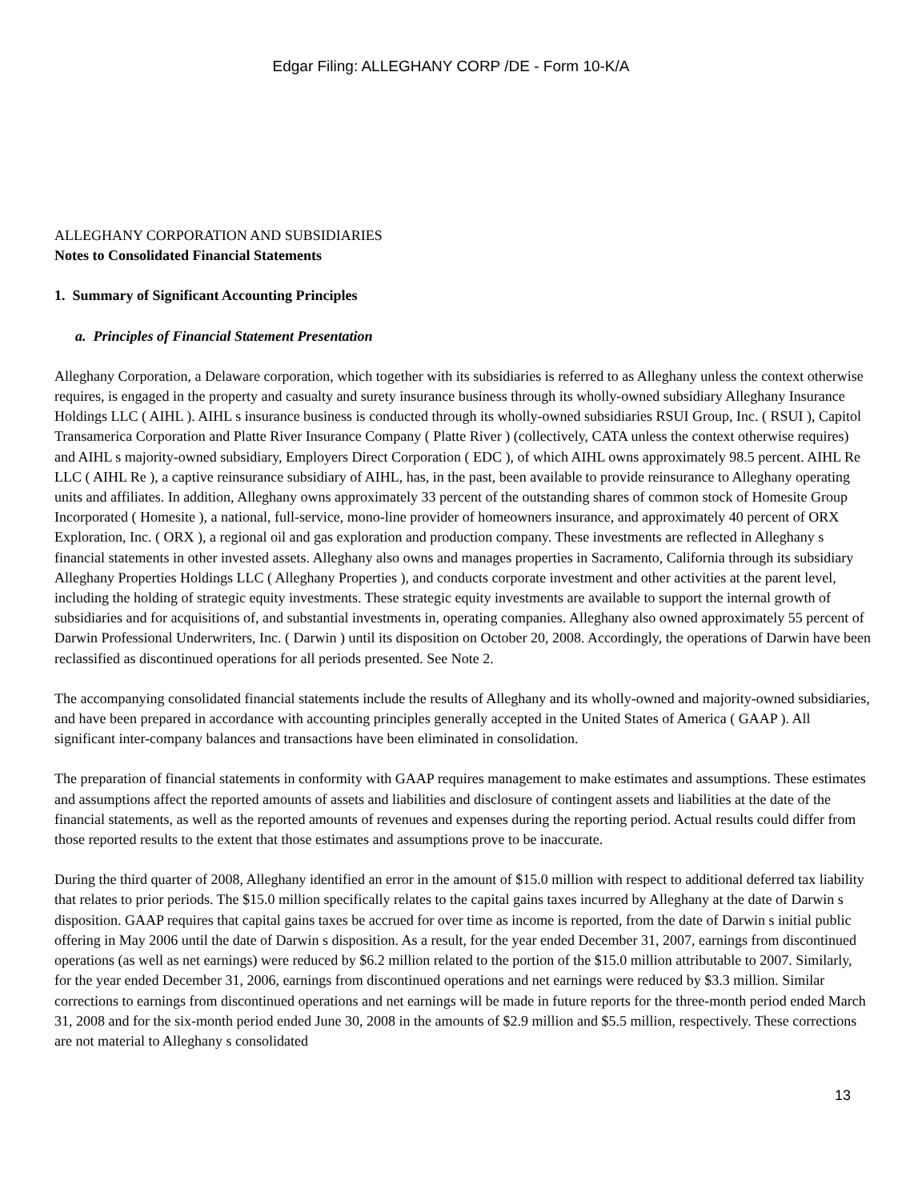Edgar Filing: ALLEGHANY CORP /DE - Form 10-K/A
ALLEGHANY CORPORATION AND SUBSIDIARIES
Notes to Consolidated Financial Statements
1. Summary of Significant Accounting Principles
a. Principles of Financial Statement Presentation
Alleghany Corporation, a Delaware corporation, which together with its subsidiaries is referred to as Alleghany unless the context otherwise requires, is engaged in the property and casualty and surety insurance business through its wholly-owned subsidiary Alleghany Insurance Holdings LLC ( AIHL ). AIHL s insurance business is conducted through its wholly-owned subsidiaries RSUI Group, Inc. ( RSUI ), Capitol Transamerica Corporation and Platte River Insurance Company ( Platte River ) (collectively, CATA unless the context otherwise requires) and AIHL s majority-owned subsidiary, Employers Direct Corporation ( EDC ), of which AIHL owns approximately 98.5 percent. AIHL Re LLC ( AIHL Re ), a captive reinsurance subsidiary of AIHL, has, in the past, been available to provide reinsurance to Alleghany operating units and affiliates. In addition, Alleghany owns approximately 33 percent of the outstanding shares of common stock of Homesite Group Incorporated ( Homesite ), a national, full-service, mono-line provider of homeowners insurance, and approximately 40 percent of ORX Exploration, Inc. ( ORX ), a regional oil and gas exploration and production company. These investments are reflected in Alleghany s financial statements in other invested assets. Alleghany also owns and manages properties in Sacramento, California through its subsidiary Alleghany Properties Holdings LLC ( Alleghany Properties ), and conducts corporate investment and other activities at the parent level, including the holding of strategic equity investments. These strategic equity investments are available to support the internal growth of subsidiaries and for acquisitions of, and substantial investments in, operating companies. Alleghany also owned approximately 55 percent of Darwin Professional Underwriters, Inc. ( Darwin ) until its disposition on October 20, 2008. Accordingly, the operations of Darwin have been reclassified as discontinued operations for all periods presented. See Note 2.
The accompanying consolidated financial statements include the results of Alleghany and its wholly-owned and majority-owned subsidiaries, and have been prepared in accordance with accounting principles generally accepted in the United States of America ( GAAP ). All significant inter-company balances and transactions have been eliminated in consolidation.
The preparation of financial statements in conformity with GAAP requires management to make estimates and assumptions. These estimates and assumptions affect the reported amounts of assets and liabilities and disclosure of contingent assets and liabilities at the date of the financial statements, as well as the reported amounts of revenues and expenses during the reporting period. Actual results could differ from those reported results to the extent that those estimates and assumptions prove to be inaccurate.
During the third quarter of 2008, Alleghany identified an error in the amount of $15.0 million with respect to additional deferred tax liability that relates to prior periods. The $15.0 million specifically relates to the capital gains taxes incurred by Alleghany at the date of Darwin s disposition. GAAP requires that capital gains taxes be accrued for over time as income is reported, from the date of Darwin s initial public offering in May 2006 until the date of Darwin s disposition. As a result, for the year ended December 31, 2007, earnings from discontinued operations (as well as net earnings) were reduced by $6.2 million related to the portion of the $15.0 million attributable to 2007. Similarly, for the year ended December 31, 2006, earnings from discontinued operations and net earnings were reduced by $3.3 million. Similar corrections to earnings from discontinued operations and net earnings will be made in future reports for the three-month period ended March 31, 2008 and for the six-month period ended June 30, 2008 in the amounts of $2.9 million and $5.5 million, respectively. These corrections are not material to Alleghany s consolidated
13